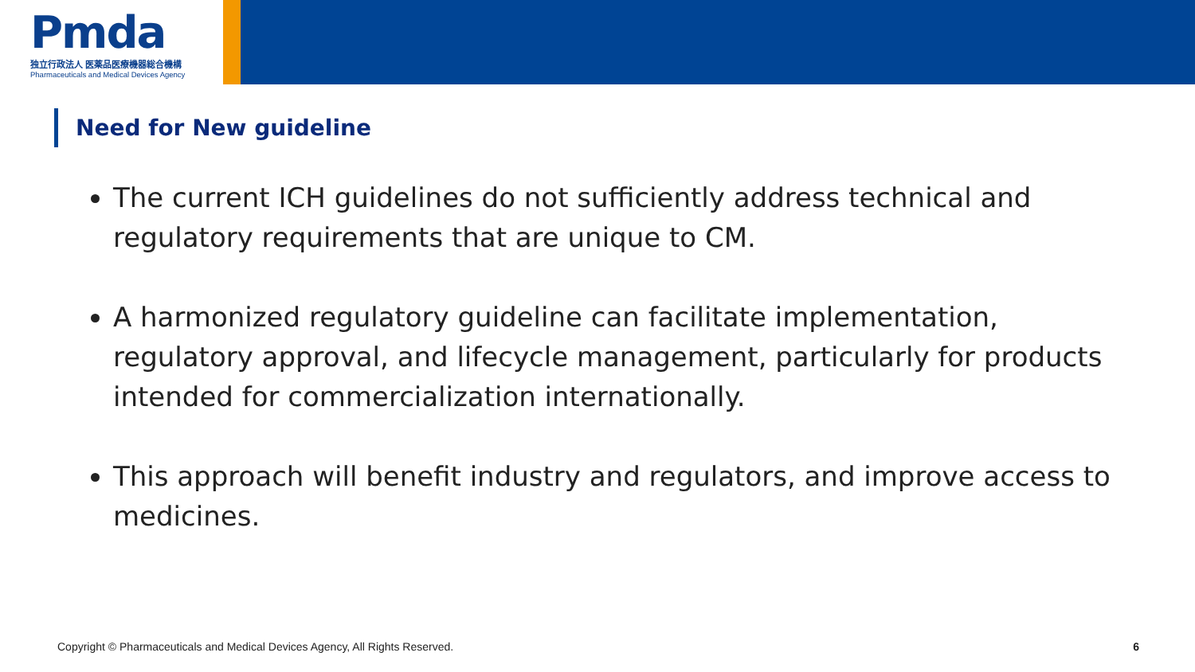Pmda
独立行政法人 医薬品医療機器総合機構
Pharmaceuticals and Medical Devices Agency
Need for New guideline
The current ICH guidelines do not sufficiently address technical and regulatory requirements that are unique to CM.
A harmonized regulatory guideline can facilitate implementation, regulatory approval, and lifecycle management, particularly for products intended for commercialization internationally.
This approach will benefit industry and regulators, and improve access to medicines.
Copyright © Pharmaceuticals and Medical Devices Agency, All Rights Reserved. 6